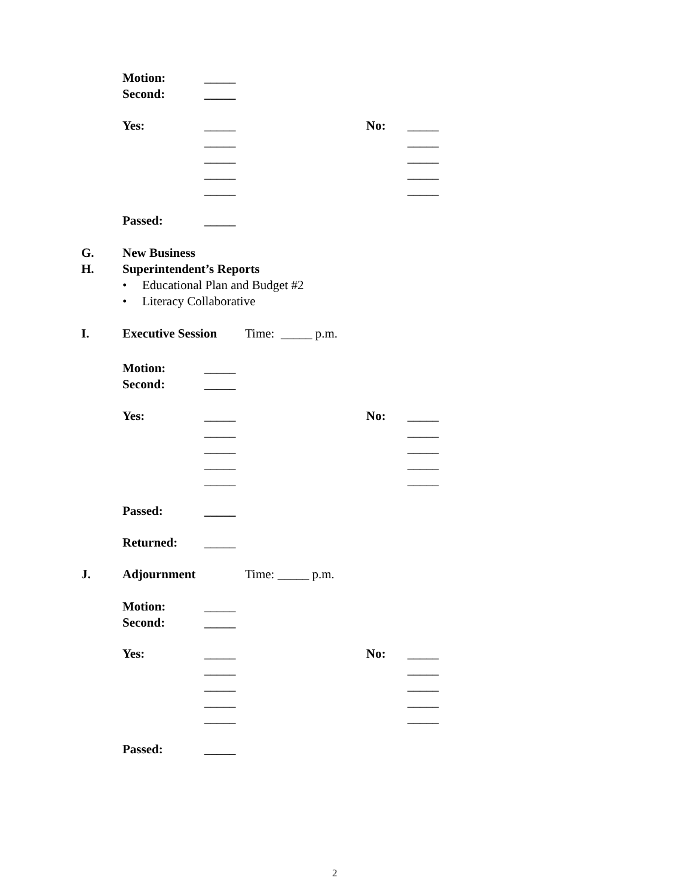Motion: _____
Second: _____
Yes: _____ No: _____
_____ _____
_____ _____
_____ _____
_____ _____
Passed: _____
G. New Business
H. Superintendent’s Reports
• Educational Plan and Budget #2
• Literacy Collaborative
I. Executive Session Time: _____ p.m.
Motion: _____
Second: _____
Yes: _____ No: _____
_____ _____
_____ _____
_____ _____
_____ _____
Passed: _____
Returned: _____
J. Adjournment Time: _____ p.m.
Motion: _____
Second: _____
Yes: _____ No: _____
_____ _____
_____ _____
_____ _____
_____ _____
Passed: _____
2